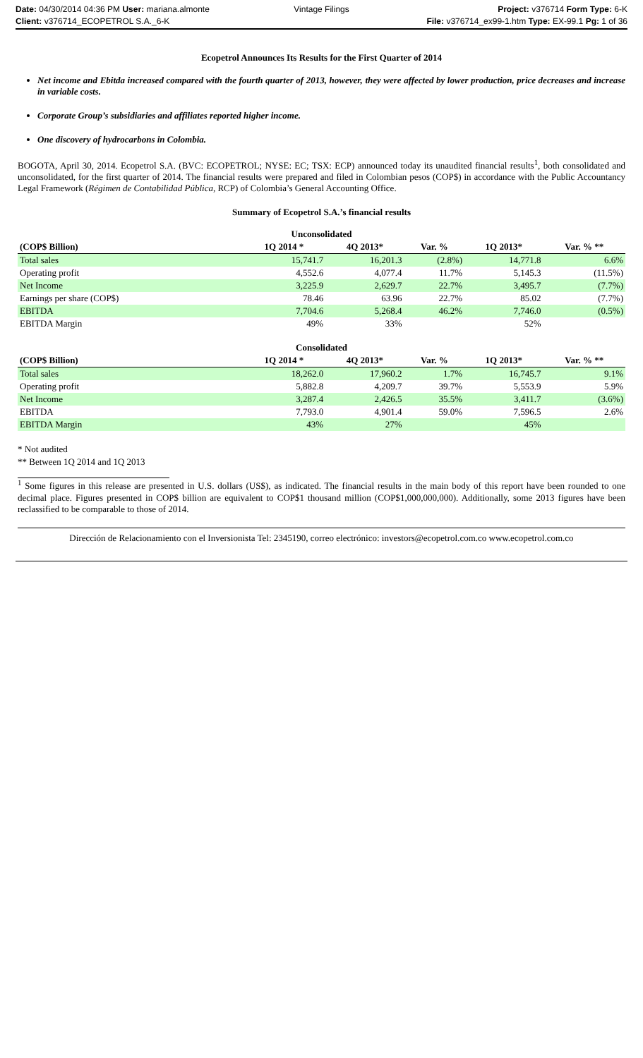Date: 04/30/2014 04:36 PM User: mariana.almonte
Vintage Filings Project: v376714 Form Type: 6-K
Client: v376714_ECOPETROL S.A._6-K
File: v376714_ex99-1.htm Type: EX-99.1 Pg: 1 of 36
Ecopetrol Announces Its Results for the First Quarter of 2014
Net income and Ebitda increased compared with the fourth quarter of 2013, however, they were affected by lower production, price decreases and increase in variable costs.
Corporate Group’s subsidiaries and affiliates reported higher income.
One discovery of hydrocarbons in Colombia.
BOGOTA, April 30, 2014. Ecopetrol S.A. (BVC: ECOPETROL; NYSE: EC; TSX: ECP) announced today its unaudited financial results<sup>1</sup>, both consolidated and unconsolidated, for the first quarter of 2014. The financial results were prepared and filed in Colombian pesos (COP$) in accordance with the Public Accountancy Legal Framework (Régimen de Contabilidad Pública, RCP) of Colombia’s General Accounting Office.
Summary of Ecopetrol S.A.’s financial results
| Unconsolidated | | | | | |
| (COP$ Billion) | 1Q 2014 * | 4Q 2013* | Var. % | 1Q 2013* | Var. % ** |
| Total sales | 15,741.7 | 16,201.3 | (2.8%) | 14,771.8 | 6.6% |
| Operating profit | 4,552.6 | 4,077.4 | 11.7% | 5,145.3 | (11.5%) |
| Net Income | 3,225.9 | 2,629.7 | 22.7% | 3,495.7 | (7.7%) |
| Earnings per share (COP$) | 78.46 | 63.96 | 22.7% | 85.02 | (7.7%) |
| EBITDA | 7,704.6 | 5,268.4 | 46.2% | 7,746.0 | (0.5%) |
| EBITDA Margin | 49% | 33% | | 52% | |
| Consolidated | | | | | |
| (COP$ Billion) | 1Q 2014 * | 4Q 2013* | Var. % | 1Q 2013* | Var. % ** |
| Total sales | 18,262.0 | 17,960.2 | 1.7% | 16,745.7 | 9.1% |
| Operating profit | 5,882.8 | 4,209.7 | 39.7% | 5,553.9 | 5.9% |
| Net Income | 3,287.4 | 2,426.5 | 35.5% | 3,411.7 | (3.6%) |
| EBITDA | 7,793.0 | 4,901.4 | 59.0% | 7,596.5 | 2.6% |
| EBITDA Margin | 43% | 27% | | 45% | |
* Not audited
** Between 1Q 2014 and 1Q 2013
<sup>1</sup> Some figures in this release are presented in U.S. dollars (US$), as indicated. The financial results in the main body of this report have been rounded to one decimal place. Figures presented in COP$ billion are equivalent to COP$1 thousand million (COP$1,000,000,000). Additionally, some 2013 figures have been reclassified to be comparable to those of 2014.
Dirección de Relacionamiento con el Inversionista Tel: 2345190, correo electrónico: investors@ecopetrol.com.co www.ecopetrol.com.co